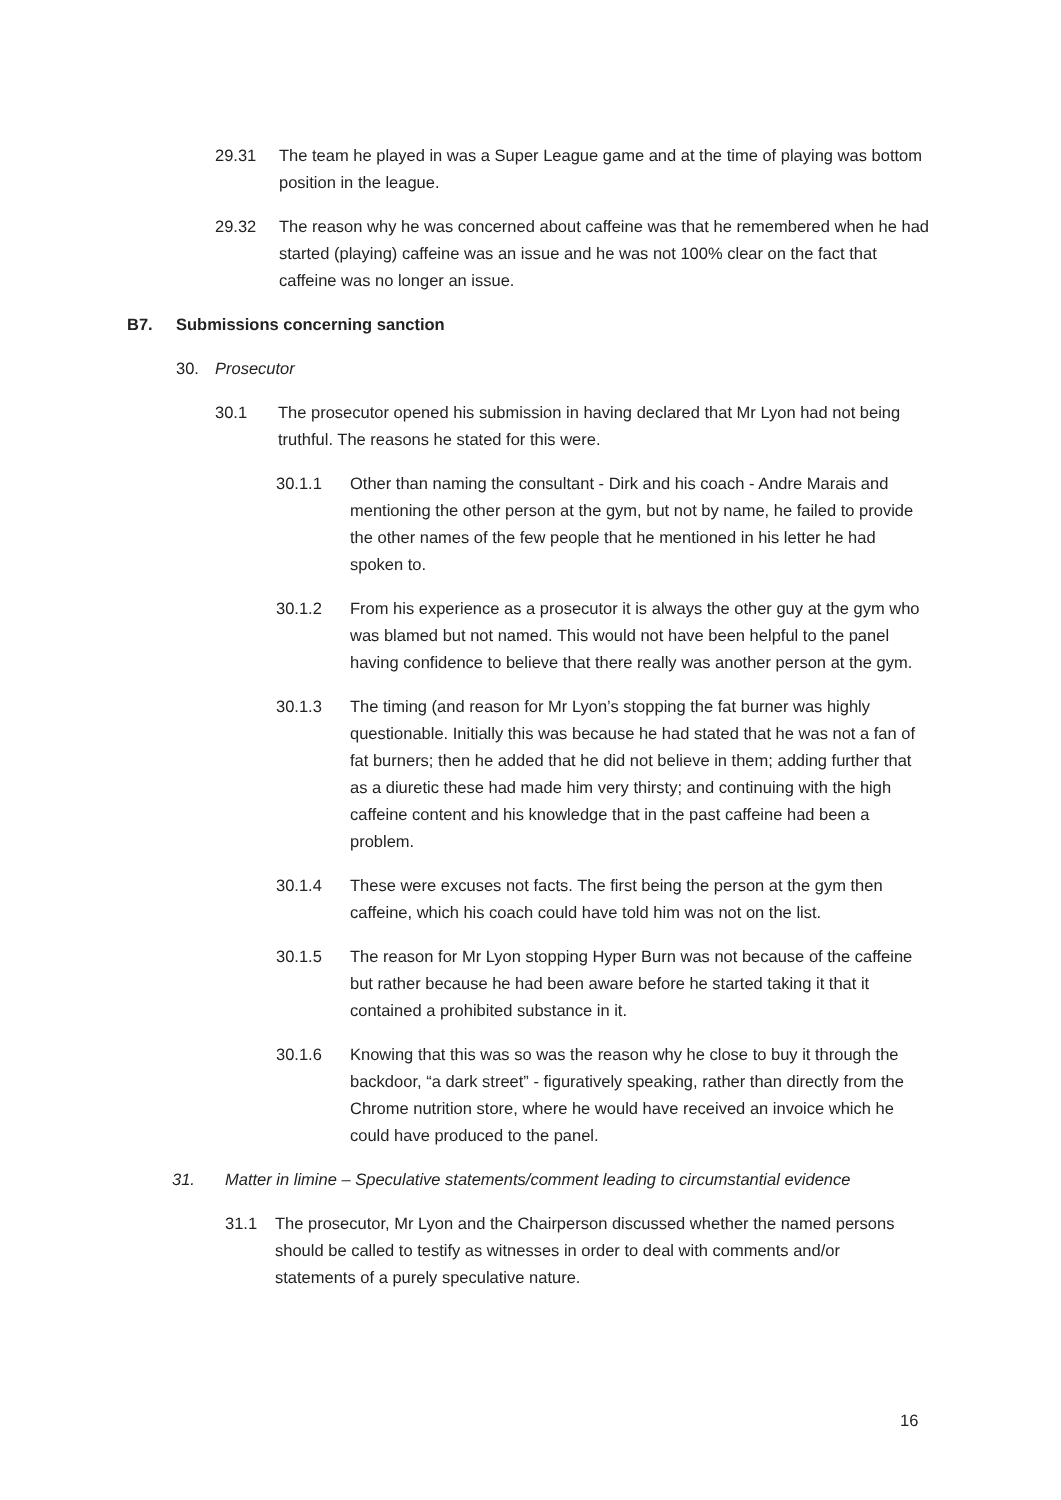29.31 The team he played in was a Super League game and at the time of playing was bottom position in the league.
29.32 The reason why he was concerned about caffeine was that he remembered when he had started (playing) caffeine was an issue and he was not 100% clear on the fact that caffeine was no longer an issue.
B7. Submissions concerning sanction
30. Prosecutor
30.1 The prosecutor opened his submission in having declared that Mr Lyon had not being truthful. The reasons he stated for this were.
30.1.1 Other than naming the consultant - Dirk and his coach - Andre Marais and mentioning the other person at the gym, but not by name, he failed to provide the other names of the few people that he mentioned in his letter he had spoken to.
30.1.2 From his experience as a prosecutor it is always the other guy at the gym who was blamed but not named. This would not have been helpful to the panel having confidence to believe that there really was another person at the gym.
30.1.3 The timing (and reason for Mr Lyon’s stopping the fat burner was highly questionable. Initially this was because he had stated that he was not a fan of fat burners; then he added that he did not believe in them; adding further that as a diuretic these had made him very thirsty; and continuing with the high caffeine content and his knowledge that in the past caffeine had been a problem.
30.1.4 These were excuses not facts. The first being the person at the gym then caffeine, which his coach could have told him was not on the list.
30.1.5 The reason for Mr Lyon stopping Hyper Burn was not because of the caffeine but rather because he had been aware before he started taking it that it contained a prohibited substance in it.
30.1.6 Knowing that this was so was the reason why he close to buy it through the backdoor, “a dark street” - figuratively speaking, rather than directly from the Chrome nutrition store, where he would have received an invoice which he could have produced to the panel.
31. Matter in limine – Speculative statements/comment leading to circumstantial evidence
31.1 The prosecutor, Mr Lyon and the Chairperson discussed whether the named persons should be called to testify as witnesses in order to deal with comments and/or statements of a purely speculative nature.
16